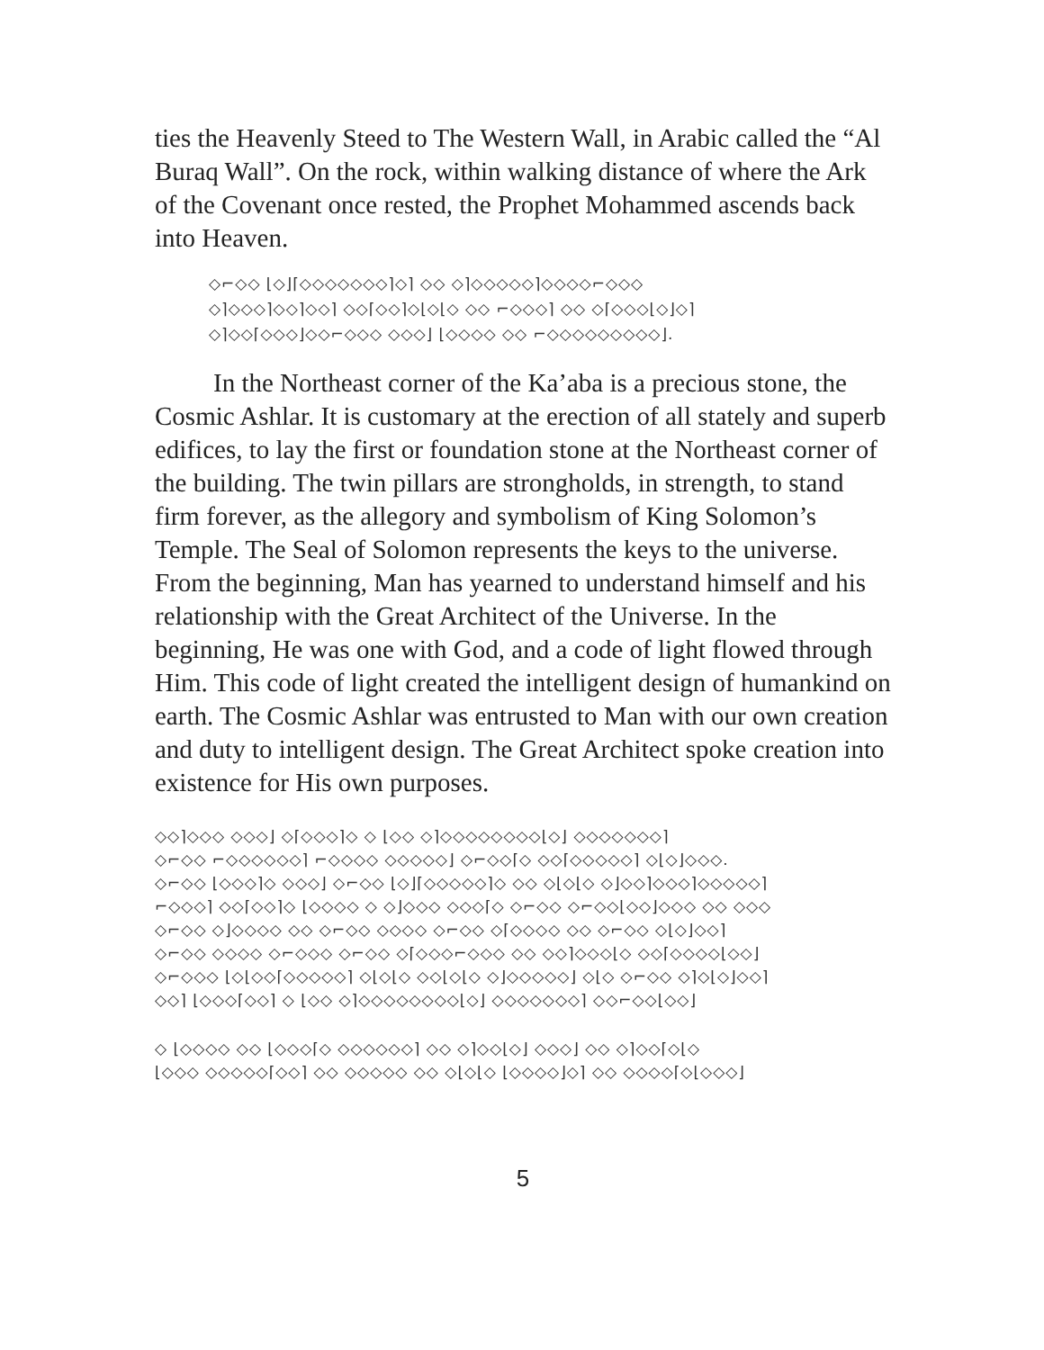ties the Heavenly Steed to The Western Wall, in Arabic called the “Al Buraq Wall”. On the rock, within walking distance of where the Ark of the Covenant once rested, the Prophet Mohammed ascends back into Heaven.
◇⌐◇◇ ⌊◇⌋⌈◇◇◇◇◇◇◇⌉◇⌉ ◇◇ ◇⌉◇◇◇◇◇⌉◇◇◇◇⌐◇◇◇
◇⌉◇◇◇⌉◇◇⌉◇◇⌉ ◇◇⌈◇◇⌉◇⌊◇⌊◇ ◇◇ ⌐◇◇◇⌉ ◇◇ ◇⌈◇◇◇⌊◇⌋◇⌉
◇⌉◇◇⌈◇◇◇⌋◇◇⌐◇◇◇ ◇◇◇⌋ ⌊◇◇◇◇ ◇◇ ⌐◇◇◇◇◇◇◇◇◇⌋.
In the Northeast corner of the Ka’aba is a precious stone, the Cosmic Ashlar. It is customary at the erection of all stately and superb edifices, to lay the first or foundation stone at the Northeast corner of the building. The twin pillars are strongholds, in strength, to stand firm forever, as the allegory and symbolism of King Solomon’s Temple. The Seal of Solomon represents the keys to the universe. From the beginning, Man has yearned to understand himself and his relationship with the Great Architect of the Universe. In the beginning, He was one with God, and a code of light flowed through Him. This code of light created the intelligent design of humankind on earth. The Cosmic Ashlar was entrusted to Man with our own creation and duty to intelligent design. The Great Architect spoke creation into existence for His own purposes.
◇◇⌉◇◇◇ ◇◇◇⌋ ◇⌈◇◇◇⌉◇ ◇ ⌊◇◇ ◇⌉◇◇◇◇◇◇◇◇⌊◇⌋ ◇◇◇◇◇◇◇⌉
◇⌐◇◇ ⌐◇◇◇◇◇◇⌉ ⌐◇◇◇◇ ◇◇◇◇◇⌋ ◇⌐◇◇⌈◇ ◇◇⌈◇◇◇◇◇⌉ ◇⌊◇⌋◇◇◇.
◇⌐◇◇ ⌊◇◇◇⌉◇ ◇◇◇⌋ ◇⌐◇◇ ⌊◇⌋⌈◇◇◇◇◇⌉◇ ◇◇ ◇⌊◇⌊◇ ◇⌋◇◇⌉◇◇◇⌉◇◇◇◇◇⌉
⌐◇◇◇⌉ ◇◇⌈◇◇⌉◇ ⌊◇◇◇◇ ◇ ◇⌋◇◇◇ ◇◇◇⌈◇ ◇⌐◇◇ ◇⌐◇◇⌊◇◇⌋◇◇◇ ◇◇ ◇◇◇
◇⌐◇◇ ◇⌋◇◇◇◇ ◇◇ ◇⌐◇◇ ◇◇◇◇ ◇⌐◇◇ ◇⌈◇◇◇◇ ◇◇ ◇⌐◇◇ ◇⌊◇⌋◇◇⌉
◇⌐◇◇ ◇◇◇◇ ◇⌐◇◇◇ ◇⌐◇◇ ◇⌈◇◇◇⌐◇◇◇ ◇◇ ◇◇⌉◇◇◇⌊◇ ◇◇⌈◇◇◇◇⌊◇◇⌋
◇⌐◇◇◇ ⌊◇⌊◇◇⌈◇◇◇◇◇⌉ ◇⌊◇⌊◇ ◇◇⌊◇⌊◇ ◇⌋◇◇◇◇◇⌋ ◇⌊◇ ◇⌐◇◇ ◇⌉◇⌊◇⌋◇◇⌉
◇◇⌉ ⌊◇◇◇⌈◇◇⌉ ◇ ⌊◇◇ ◇⌉◇◇◇◇◇◇◇◇⌊◇⌋ ◇◇◇◇◇◇◇⌉ ◇◇⌐◇◇⌊◇◇⌋
◇ ⌊◇◇◇◇ ◇◇ ⌊◇◇◇⌈◇ ◇◇◇◇◇◇⌉ ◇◇ ◇⌉◇◇⌊◇⌋ ◇◇◇⌋ ◇◇ ◇⌉◇◇⌈◇⌊◇
⌊◇◇◇ ◇◇◇◇◇⌈◇◇⌉ ◇◇ ◇◇◇◇◇ ◇◇ ◇⌊◇⌊◇ ⌊◇◇◇◇⌋◇⌉ ◇◇ ◇◇◇◇⌈◇⌊◇◇◇⌋
5